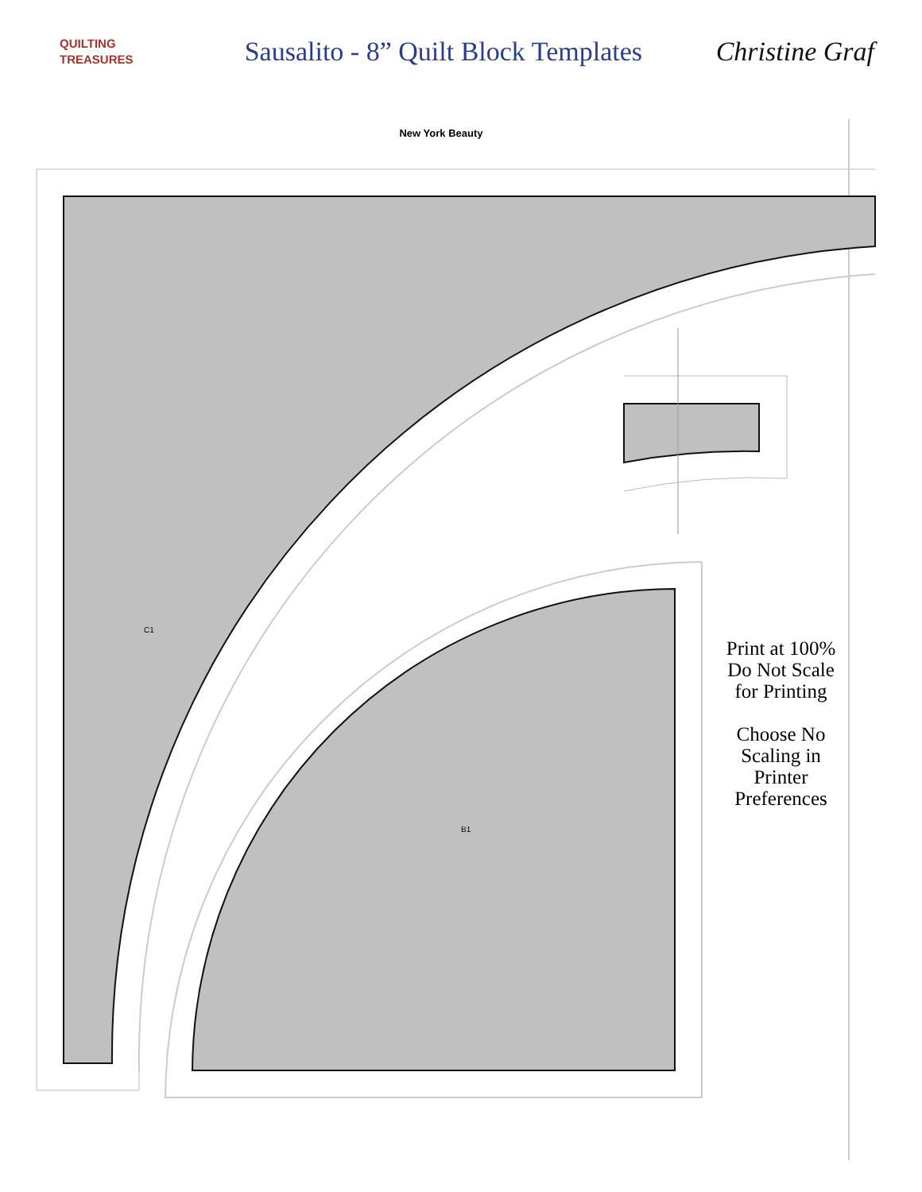QUILTING
TREASURES
Sausalito - 8” Quilt Block Templates
Christine Graf
New York Beauty
C1
B1
Print at 100%
Do Not Scale
for Printing
Choose No
Scaling in
Printer
Preferences